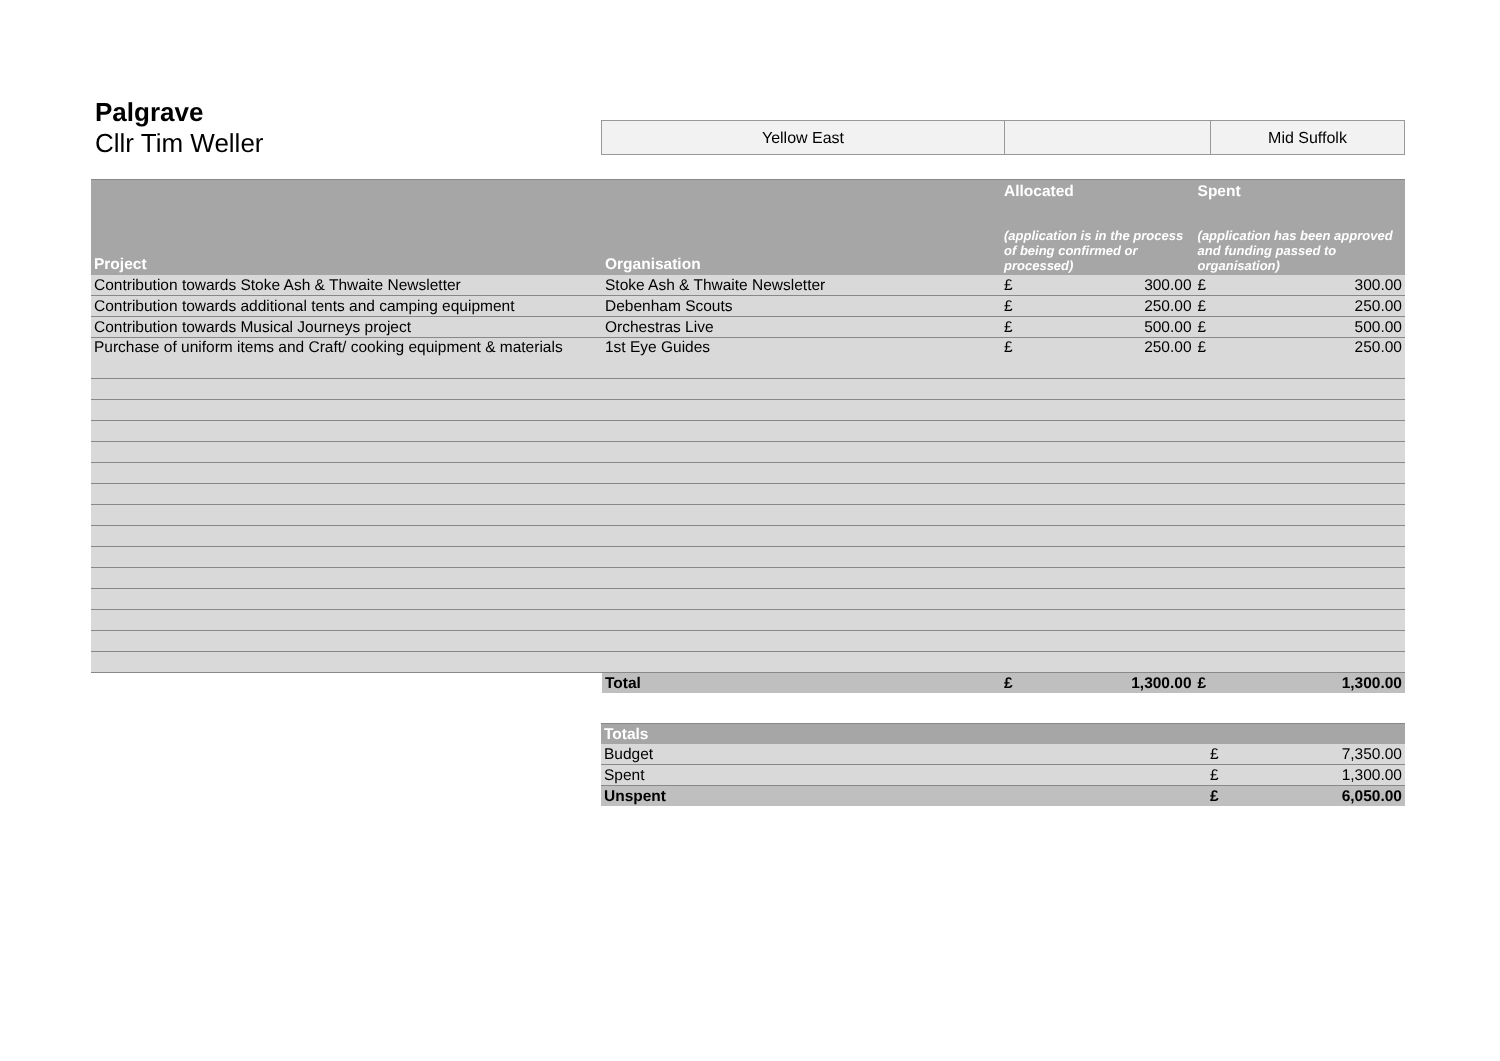Palgrave
Cllr Tim Weller
| Yellow East | | Mid Suffolk |
| Project | Organisation | Allocated (application is in the process of being confirmed or processed) | | Spent (application has been approved and funding passed to organisation) | |
| --- | --- | --- | --- | --- | --- |
| Contribution towards Stoke Ash & Thwaite Newsletter | Stoke Ash & Thwaite Newsletter | £ | 300.00 | £ | 300.00 |
| Contribution towards additional tents and camping equipment | Debenham Scouts | £ | 250.00 | £ | 250.00 |
| Contribution towards Musical Journeys project | Orchestras Live | £ | 500.00 | £ | 500.00 |
| Purchase of uniform items and Craft/ cooking equipment & materials | 1st Eye Guides | £ | 250.00 | £ | 250.00 |
| | Total | £ | 1,300.00 | £ | 1,300.00 |
| Totals | | |
| --- | --- | --- |
| Budget | £ | 7,350.00 |
| Spent | £ | 1,300.00 |
| Unspent | £ | 6,050.00 |